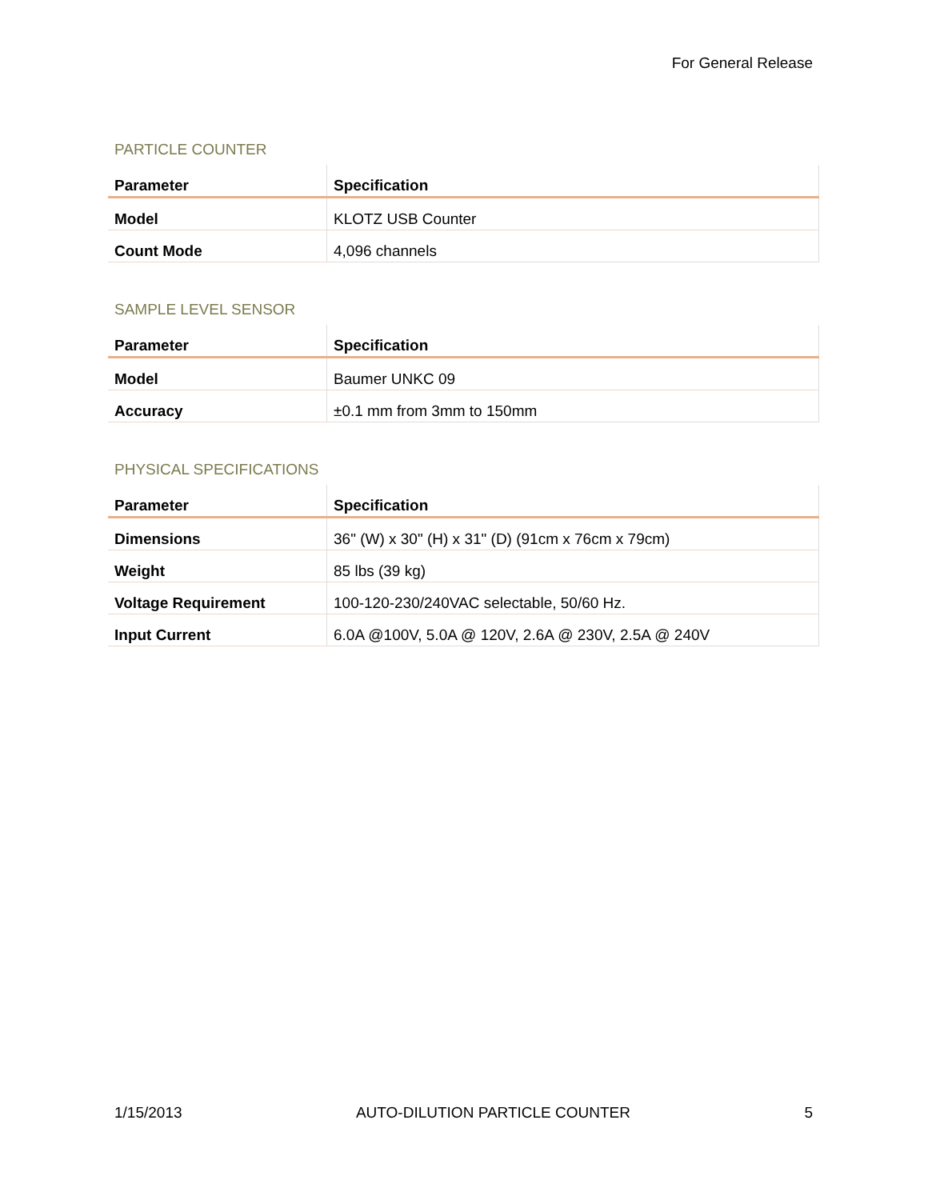For General Release
PARTICLE COUNTER
| Parameter | Specification |
| --- | --- |
| Model | KLOTZ USB Counter |
| Count Mode | 4,096 channels |
SAMPLE LEVEL SENSOR
| Parameter | Specification |
| --- | --- |
| Model | Baumer UNKC 09 |
| Accuracy | ±0.1 mm from 3mm to 150mm |
PHYSICAL SPECIFICATIONS
| Parameter | Specification |
| --- | --- |
| Dimensions | 36" (W) x 30" (H) x 31" (D) (91cm x 76cm x 79cm) |
| Weight | 85 lbs (39 kg) |
| Voltage Requirement | 100-120-230/240VAC selectable, 50/60 Hz. |
| Input Current | 6.0A @100V, 5.0A @ 120V, 2.6A @ 230V, 2.5A @ 240V |
1/15/2013 AUTO-DILUTION PARTICLE COUNTER 5